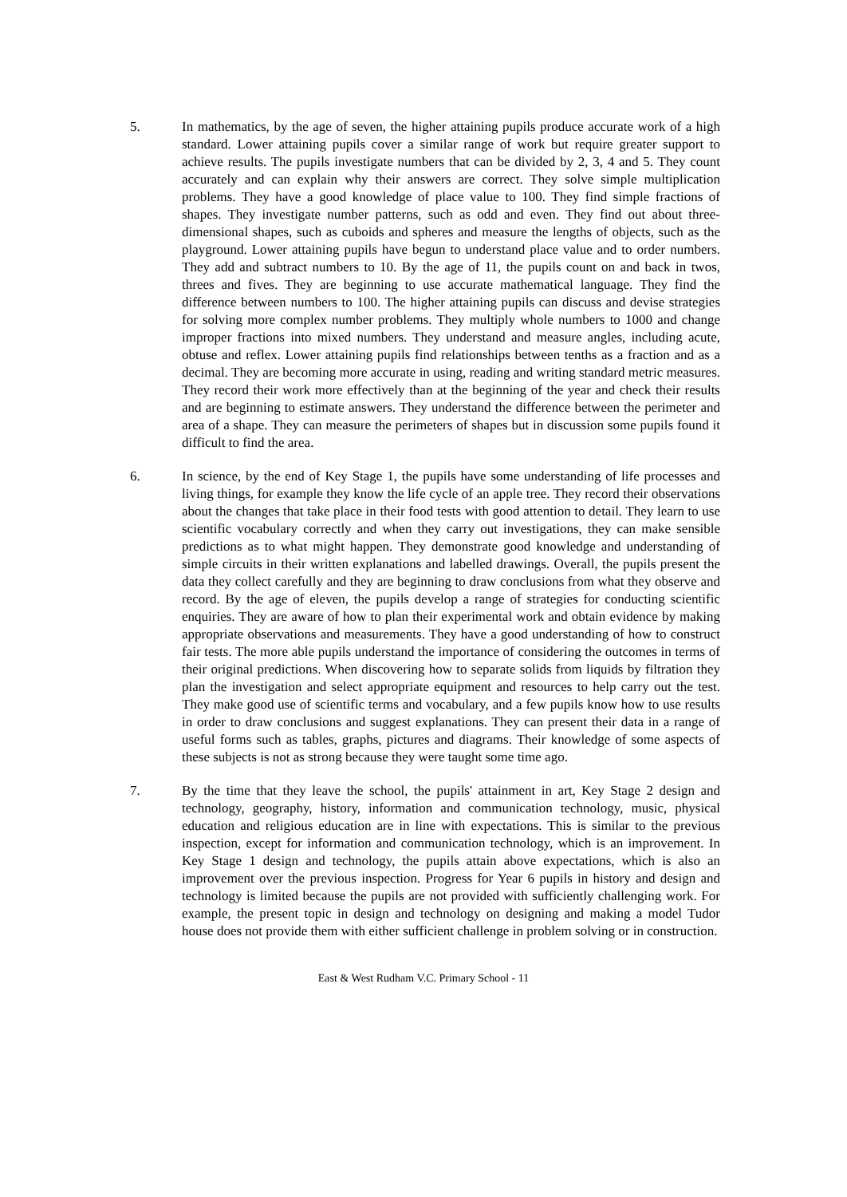5. In mathematics, by the age of seven, the higher attaining pupils produce accurate work of a high standard. Lower attaining pupils cover a similar range of work but require greater support to achieve results. The pupils investigate numbers that can be divided by 2, 3, 4 and 5. They count accurately and can explain why their answers are correct. They solve simple multiplication problems. They have a good knowledge of place value to 100. They find simple fractions of shapes. They investigate number patterns, such as odd and even. They find out about three-dimensional shapes, such as cuboids and spheres and measure the lengths of objects, such as the playground. Lower attaining pupils have begun to understand place value and to order numbers. They add and subtract numbers to 10. By the age of 11, the pupils count on and back in twos, threes and fives. They are beginning to use accurate mathematical language. They find the difference between numbers to 100. The higher attaining pupils can discuss and devise strategies for solving more complex number problems. They multiply whole numbers to 1000 and change improper fractions into mixed numbers. They understand and measure angles, including acute, obtuse and reflex. Lower attaining pupils find relationships between tenths as a fraction and as a decimal. They are becoming more accurate in using, reading and writing standard metric measures. They record their work more effectively than at the beginning of the year and check their results and are beginning to estimate answers. They understand the difference between the perimeter and area of a shape. They can measure the perimeters of shapes but in discussion some pupils found it difficult to find the area.
6. In science, by the end of Key Stage 1, the pupils have some understanding of life processes and living things, for example they know the life cycle of an apple tree. They record their observations about the changes that take place in their food tests with good attention to detail. They learn to use scientific vocabulary correctly and when they carry out investigations, they can make sensible predictions as to what might happen. They demonstrate good knowledge and understanding of simple circuits in their written explanations and labelled drawings. Overall, the pupils present the data they collect carefully and they are beginning to draw conclusions from what they observe and record. By the age of eleven, the pupils develop a range of strategies for conducting scientific enquiries. They are aware of how to plan their experimental work and obtain evidence by making appropriate observations and measurements. They have a good understanding of how to construct fair tests. The more able pupils understand the importance of considering the outcomes in terms of their original predictions. When discovering how to separate solids from liquids by filtration they plan the investigation and select appropriate equipment and resources to help carry out the test. They make good use of scientific terms and vocabulary, and a few pupils know how to use results in order to draw conclusions and suggest explanations. They can present their data in a range of useful forms such as tables, graphs, pictures and diagrams. Their knowledge of some aspects of these subjects is not as strong because they were taught some time ago.
7. By the time that they leave the school, the pupils' attainment in art, Key Stage 2 design and technology, geography, history, information and communication technology, music, physical education and religious education are in line with expectations. This is similar to the previous inspection, except for information and communication technology, which is an improvement. In Key Stage 1 design and technology, the pupils attain above expectations, which is also an improvement over the previous inspection. Progress for Year 6 pupils in history and design and technology is limited because the pupils are not provided with sufficiently challenging work. For example, the present topic in design and technology on designing and making a model Tudor house does not provide them with either sufficient challenge in problem solving or in construction.
East & West Rudham V.C. Primary School - 11